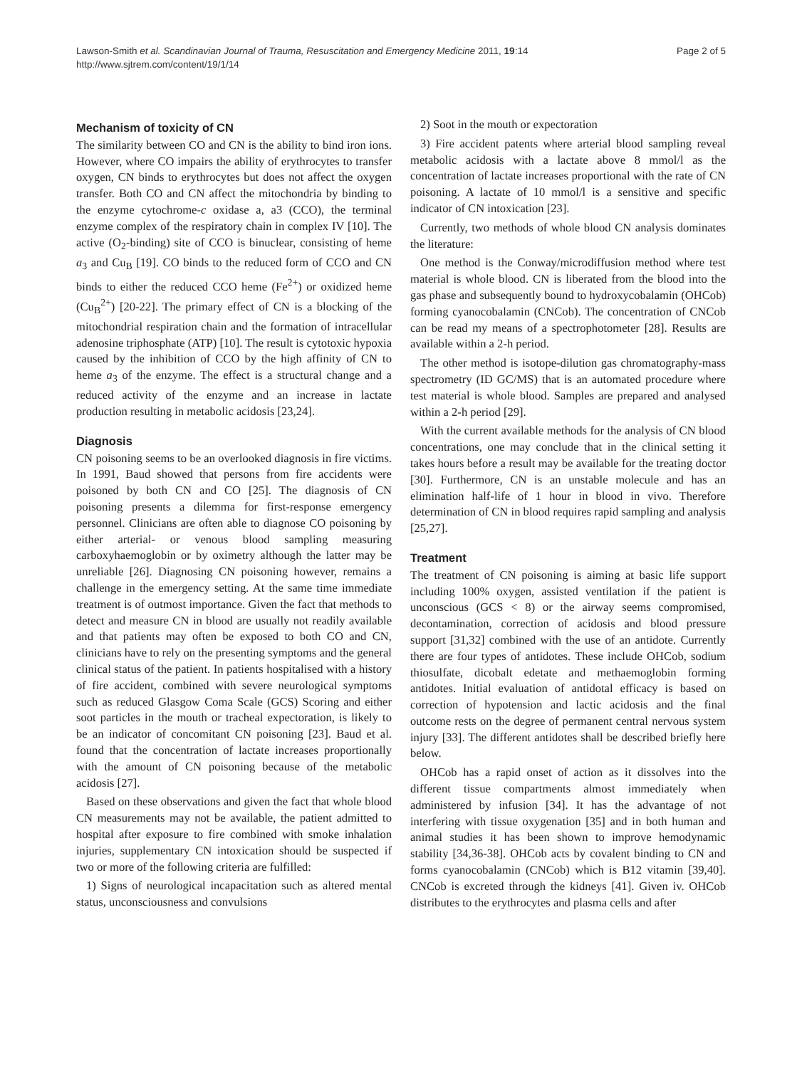Lawson-Smith et al. Scandinavian Journal of Trauma, Resuscitation and Emergency Medicine 2011, 19:14
http://www.sjtrem.com/content/19/1/14
Page 2 of 5
Mechanism of toxicity of CN
The similarity between CO and CN is the ability to bind iron ions. However, where CO impairs the ability of erythrocytes to transfer oxygen, CN binds to erythrocytes but does not affect the oxygen transfer. Both CO and CN affect the mitochondria by binding to the enzyme cytochrome-c oxidase a, a3 (CCO), the terminal enzyme complex of the respiratory chain in complex IV [10]. The active (O<sub>2</sub>-binding) site of CCO is binuclear, consisting of heme a<sub>3</sub> and Cu<sub>B</sub> [19]. CO binds to the reduced form of CCO and CN binds to either the reduced CCO heme (Fe<sup>2+</sup>) or oxidized heme (Cu<sub>B</sub><sup>2+</sup>) [20-22]. The primary effect of CN is a blocking of the mitochondrial respiration chain and the formation of intracellular adenosine triphosphate (ATP) [10]. The result is cytotoxic hypoxia caused by the inhibition of CCO by the high affinity of CN to heme a<sub>3</sub> of the enzyme. The effect is a structural change and a reduced activity of the enzyme and an increase in lactate production resulting in metabolic acidosis [23,24].
Diagnosis
CN poisoning seems to be an overlooked diagnosis in fire victims. In 1991, Baud showed that persons from fire accidents were poisoned by both CN and CO [25]. The diagnosis of CN poisoning presents a dilemma for first-response emergency personnel. Clinicians are often able to diagnose CO poisoning by either arterial- or venous blood sampling measuring carboxyhaemoglobin or by oximetry although the latter may be unreliable [26]. Diagnosing CN poisoning however, remains a challenge in the emergency setting. At the same time immediate treatment is of outmost importance. Given the fact that methods to detect and measure CN in blood are usually not readily available and that patients may often be exposed to both CO and CN, clinicians have to rely on the presenting symptoms and the general clinical status of the patient. In patients hospitalised with a history of fire accident, combined with severe neurological symptoms such as reduced Glasgow Coma Scale (GCS) Scoring and either soot particles in the mouth or tracheal expectoration, is likely to be an indicator of concomitant CN poisoning [23]. Baud et al. found that the concentration of lactate increases proportionally with the amount of CN poisoning because of the metabolic acidosis [27].
Based on these observations and given the fact that whole blood CN measurements may not be available, the patient admitted to hospital after exposure to fire combined with smoke inhalation injuries, supplementary CN intoxication should be suspected if two or more of the following criteria are fulfilled:
1) Signs of neurological incapacitation such as altered mental status, unconsciousness and convulsions
2) Soot in the mouth or expectoration
3) Fire accident patents where arterial blood sampling reveal metabolic acidosis with a lactate above 8 mmol/l as the concentration of lactate increases proportional with the rate of CN poisoning. A lactate of 10 mmol/l is a sensitive and specific indicator of CN intoxication [23].
Currently, two methods of whole blood CN analysis dominates the literature:
One method is the Conway/microdiffusion method where test material is whole blood. CN is liberated from the blood into the gas phase and subsequently bound to hydroxycobalamin (OHCob) forming cyanocobalamin (CNCob). The concentration of CNCob can be read my means of a spectrophotometer [28]. Results are available within a 2-h period.
The other method is isotope-dilution gas chromatography-mass spectrometry (ID GC/MS) that is an automated procedure where test material is whole blood. Samples are prepared and analysed within a 2-h period [29].
With the current available methods for the analysis of CN blood concentrations, one may conclude that in the clinical setting it takes hours before a result may be available for the treating doctor [30]. Furthermore, CN is an unstable molecule and has an elimination half-life of 1 hour in blood in vivo. Therefore determination of CN in blood requires rapid sampling and analysis [25,27].
Treatment
The treatment of CN poisoning is aiming at basic life support including 100% oxygen, assisted ventilation if the patient is unconscious (GCS < 8) or the airway seems compromised, decontamination, correction of acidosis and blood pressure support [31,32] combined with the use of an antidote. Currently there are four types of antidotes. These include OHCob, sodium thiosulfate, dicobalt edetate and methaemoglobin forming antidotes. Initial evaluation of antidotal efficacy is based on correction of hypotension and lactic acidosis and the final outcome rests on the degree of permanent central nervous system injury [33]. The different antidotes shall be described briefly here below.
OHCob has a rapid onset of action as it dissolves into the different tissue compartments almost immediately when administered by infusion [34]. It has the advantage of not interfering with tissue oxygenation [35] and in both human and animal studies it has been shown to improve hemodynamic stability [34,36-38]. OHCob acts by covalent binding to CN and forms cyanocobalamin (CNCob) which is B12 vitamin [39,40]. CNCob is excreted through the kidneys [41]. Given iv. OHCob distributes to the erythrocytes and plasma cells and after